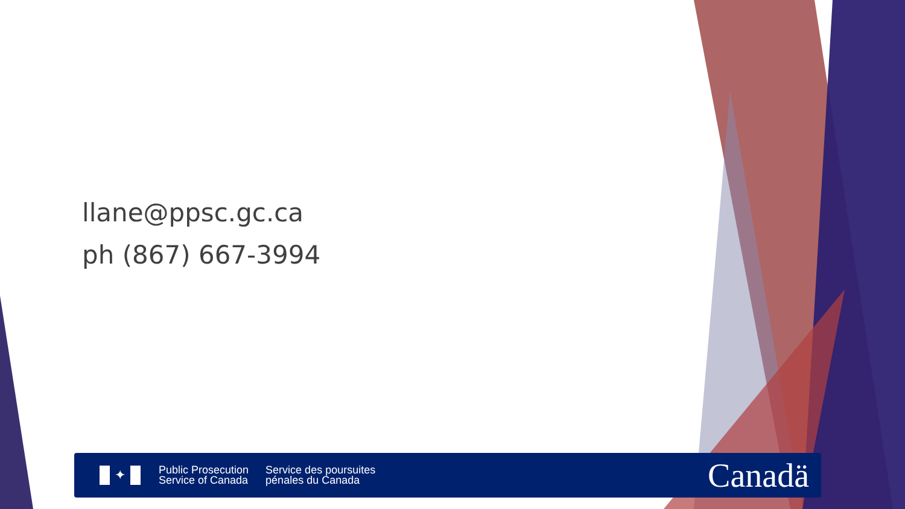llane@ppsc.gc.ca
ph (867) 667-3994
✦
Public Prosecution
Service of Canada
Service des poursuites
pénales du Canada
Canadä